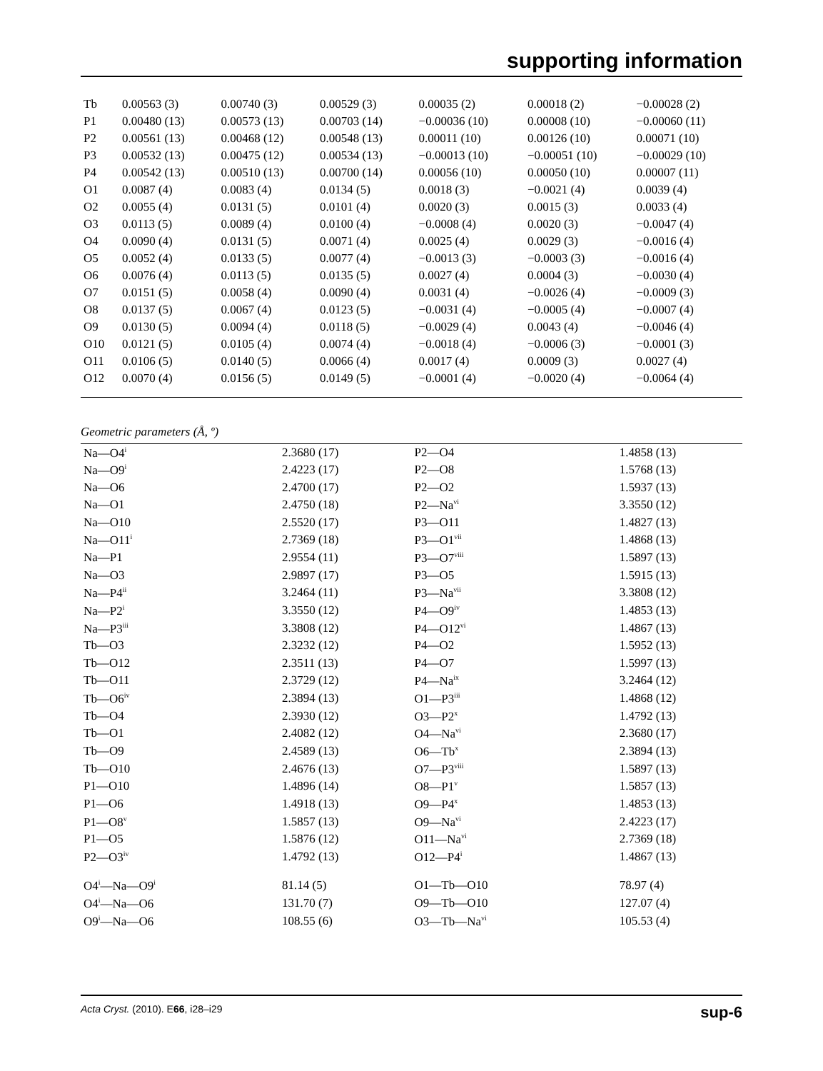supporting information
| Tb | 0.00563 (3) | 0.00740 (3) | 0.00529 (3) | 0.00035 (2) | 0.00018 (2) | −0.00028 (2) |
| P1 | 0.00480 (13) | 0.00573 (13) | 0.00703 (14) | −0.00036 (10) | 0.00008 (10) | −0.00060 (11) |
| P2 | 0.00561 (13) | 0.00468 (12) | 0.00548 (13) | 0.00011 (10) | 0.00126 (10) | 0.00071 (10) |
| P3 | 0.00532 (13) | 0.00475 (12) | 0.00534 (13) | −0.00013 (10) | −0.00051 (10) | −0.00029 (10) |
| P4 | 0.00542 (13) | 0.00510 (13) | 0.00700 (14) | 0.00056 (10) | 0.00050 (10) | 0.00007 (11) |
| O1 | 0.0087 (4) | 0.0083 (4) | 0.0134 (5) | 0.0018 (3) | −0.0021 (4) | 0.0039 (4) |
| O2 | 0.0055 (4) | 0.0131 (5) | 0.0101 (4) | 0.0020 (3) | 0.0015 (3) | 0.0033 (4) |
| O3 | 0.0113 (5) | 0.0089 (4) | 0.0100 (4) | −0.0008 (4) | 0.0020 (3) | −0.0047 (4) |
| O4 | 0.0090 (4) | 0.0131 (5) | 0.0071 (4) | 0.0025 (4) | 0.0029 (3) | −0.0016 (4) |
| O5 | 0.0052 (4) | 0.0133 (5) | 0.0077 (4) | −0.0013 (3) | −0.0003 (3) | −0.0016 (4) |
| O6 | 0.0076 (4) | 0.0113 (5) | 0.0135 (5) | 0.0027 (4) | 0.0004 (3) | −0.0030 (4) |
| O7 | 0.0151 (5) | 0.0058 (4) | 0.0090 (4) | 0.0031 (4) | −0.0026 (4) | −0.0009 (3) |
| O8 | 0.0137 (5) | 0.0067 (4) | 0.0123 (5) | −0.0031 (4) | −0.0005 (4) | −0.0007 (4) |
| O9 | 0.0130 (5) | 0.0094 (4) | 0.0118 (5) | −0.0029 (4) | 0.0043 (4) | −0.0046 (4) |
| O10 | 0.0121 (5) | 0.0105 (4) | 0.0074 (4) | −0.0018 (4) | −0.0006 (3) | −0.0001 (3) |
| O11 | 0.0106 (5) | 0.0140 (5) | 0.0066 (4) | 0.0017 (4) | 0.0009 (3) | 0.0027 (4) |
| O12 | 0.0070 (4) | 0.0156 (5) | 0.0149 (5) | −0.0001 (4) | −0.0020 (4) | −0.0064 (4) |
Geometric parameters (Å, º)
| Na—O4<sup>i</sup> | 2.3680 (17) | P2—O4 | 1.4858 (13) |
| Na—O9<sup>i</sup> | 2.4223 (17) | P2—O8 | 1.5768 (13) |
| Na—O6 | 2.4700 (17) | P2—O2 | 1.5937 (13) |
| Na—O1 | 2.4750 (18) | P2—Na<sup>vi</sup> | 3.3550 (12) |
| Na—O10 | 2.5520 (17) | P3—O11 | 1.4827 (13) |
| Na—O11<sup>i</sup> | 2.7369 (18) | P3—O1<sup>vii</sup> | 1.4868 (13) |
| Na—P1 | 2.9554 (11) | P3—O7<sup>viii</sup> | 1.5897 (13) |
| Na—O3 | 2.9897 (17) | P3—O5 | 1.5915 (13) |
| Na—P4<sup>ii</sup> | 3.2464 (11) | P3—Na<sup>vii</sup> | 3.3808 (12) |
| Na—P2<sup>i</sup> | 3.3550 (12) | P4—O9<sup>iv</sup> | 1.4853 (13) |
| Na—P3<sup>iii</sup> | 3.3808 (12) | P4—O12<sup>vi</sup> | 1.4867 (13) |
| Tb—O3 | 2.3232 (12) | P4—O2 | 1.5952 (13) |
| Tb—O12 | 2.3511 (13) | P4—O7 | 1.5997 (13) |
| Tb—O11 | 2.3729 (12) | P4—Na<sup>ix</sup> | 3.2464 (12) |
| Tb—O6<sup>iv</sup> | 2.3894 (13) | O1—P3<sup>iii</sup> | 1.4868 (12) |
| Tb—O4 | 2.3930 (12) | O3—P2<sup>x</sup> | 1.4792 (13) |
| Tb—O1 | 2.4082 (12) | O4—Na<sup>vi</sup> | 2.3680 (17) |
| Tb—O9 | 2.4589 (13) | O6—Tb<sup>x</sup> | 2.3894 (13) |
| Tb—O10 | 2.4676 (13) | O7—P3<sup>viii</sup> | 1.5897 (13) |
| P1—O10 | 1.4896 (14) | O8—P1<sup>v</sup> | 1.5857 (13) |
| P1—O6 | 1.4918 (13) | O9—P4<sup>x</sup> | 1.4853 (13) |
| P1—O8<sup>v</sup> | 1.5857 (13) | O9—Na<sup>vi</sup> | 2.4223 (17) |
| P1—O5 | 1.5876 (12) | O11—Na<sup>vi</sup> | 2.7369 (18) |
| P2—O3<sup>iv</sup> | 1.4792 (13) | O12—P4<sup>i</sup> | 1.4867 (13) |
| O4<sup>i</sup>—Na—O9<sup>i</sup> | 81.14 (5) | O1—Tb—O10 | 78.97 (4) |
| O4<sup>i</sup>—Na—O6 | 131.70 (7) | O9—Tb—O10 | 127.07 (4) |
| O9<sup>i</sup>—Na—O6 | 108.55 (6) | O3—Tb—Na<sup>vi</sup> | 105.53 (4) |
Acta Cryst. (2010). E66, i28–i29 sup-6